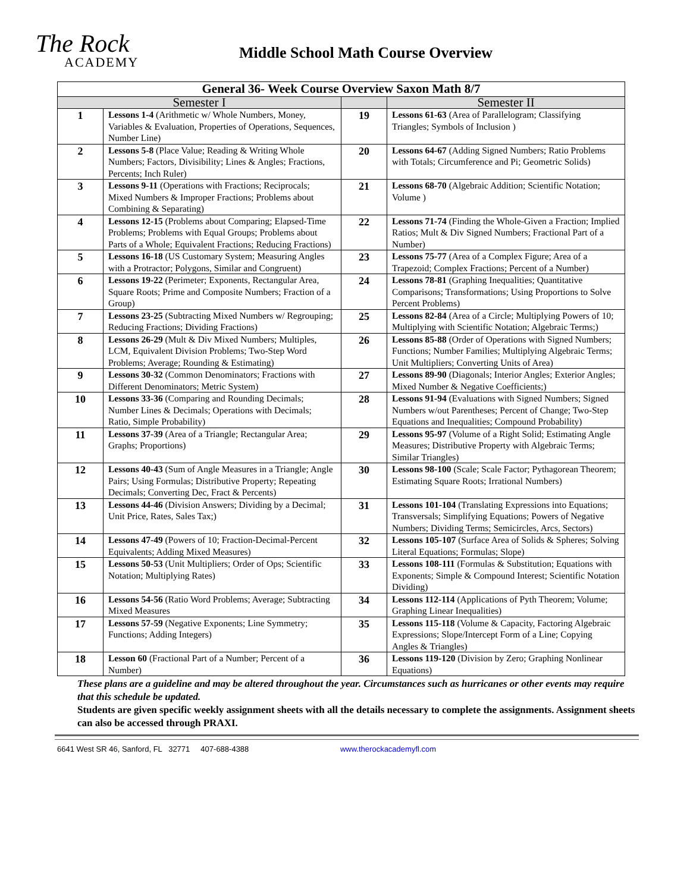The Rock
ACADEMY
Middle School Math Course Overview
| General 36- Week Course Overview Saxon Math 8/7 | | | |
| --- | --- | --- | --- |
| Semester I | | | Semester II |
| 1 | Lessons 1-4 (Arithmetic w/ Whole Numbers, Money, Variables & Evaluation, Properties of Operations, Sequences, Number Line) | 19 | Lessons 61-63 (Area of Parallelogram; Classifying Triangles; Symbols of Inclusion ) |
| 2 | Lessons 5-8 (Place Value; Reading & Writing Whole Numbers; Factors, Divisibility; Lines & Angles; Fractions, Percents; Inch Ruler) | 20 | Lessons 64-67 (Adding Signed Numbers; Ratio Problems with Totals; Circumference and Pi; Geometric Solids) |
| 3 | Lessons 9-11 (Operations with Fractions; Reciprocals; Mixed Numbers & Improper Fractions; Problems about Combining & Separating) | 21 | Lessons 68-70 (Algebraic Addition; Scientific Notation; Volume ) |
| 4 | Lessons 12-15 (Problems about Comparing; Elapsed-Time Problems; Problems with Equal Groups; Problems about Parts of a Whole; Equivalent Fractions; Reducing Fractions) | 22 | Lessons 71-74 (Finding the Whole-Given a Fraction; Implied Ratios; Mult & Div Signed Numbers; Fractional Part of a Number) |
| 5 | Lessons 16-18 (US Customary System; Measuring Angles with a Protractor; Polygons, Similar and Congruent) | 23 | Lessons 75-77 (Area of a Complex Figure; Area of a Trapezoid; Complex Fractions; Percent of a Number) |
| 6 | Lessons 19-22 (Perimeter; Exponents, Rectangular Area, Square Roots; Prime and Composite Numbers; Fraction of a Group) | 24 | Lessons 78-81 (Graphing Inequalities; Quantitative Comparisons; Transformations; Using Proportions to Solve Percent Problems) |
| 7 | Lessons 23-25 (Subtracting Mixed Numbers w/ Regrouping; Reducing Fractions; Dividing Fractions) | 25 | Lessons 82-84 (Area of a Circle; Multiplying Powers of 10; Multiplying with Scientific Notation; Algebraic Terms;) |
| 8 | Lessons 26-29 (Mult & Div Mixed Numbers; Multiples, LCM, Equivalent Division Problems; Two-Step Word Problems; Average; Rounding & Estimating) | 26 | Lessons 85-88 (Order of Operations with Signed Numbers; Functions; Number Families; Multiplying Algebraic Terms; Unit Multipliers; Converting Units of Area) |
| 9 | Lessons 30-32 (Common Denominators; Fractions with Different Denominators; Metric System) | 27 | Lessons 89-90 (Diagonals; Interior Angles; Exterior Angles; Mixed Number & Negative Coefficients;) |
| 10 | Lessons 33-36 (Comparing and Rounding Decimals; Number Lines & Decimals; Operations with Decimals; Ratio, Simple Probability) | 28 | Lessons 91-94 (Evaluations with Signed Numbers; Signed Numbers w/out Parentheses; Percent of Change; Two-Step Equations and Inequalities; Compound Probability) |
| 11 | Lessons 37-39 (Area of a Triangle; Rectangular Area; Graphs; Proportions) | 29 | Lessons 95-97 (Volume of a Right Solid; Estimating Angle Measures; Distributive Property with Algebraic Terms; Similar Triangles) |
| 12 | Lessons 40-43 (Sum of Angle Measures in a Triangle; Angle Pairs; Using Formulas; Distributive Property; Repeating Decimals; Converting Dec, Fract & Percents) | 30 | Lessons 98-100 (Scale; Scale Factor; Pythagorean Theorem; Estimating Square Roots; Irrational Numbers) |
| 13 | Lessons 44-46 (Division Answers; Dividing by a Decimal; Unit Price, Rates, Sales Tax;) | 31 | Lessons 101-104 (Translating Expressions into Equations; Transversals; Simplifying Equations; Powers of Negative Numbers; Dividing Terms; Semicircles, Arcs, Sectors) |
| 14 | Lessons 47-49 (Powers of 10; Fraction-Decimal-Percent Equivalents; Adding Mixed Measures) | 32 | Lessons 105-107 (Surface Area of Solids & Spheres; Solving Literal Equations; Formulas; Slope) |
| 15 | Lessons 50-53 (Unit Multipliers; Order of Ops; Scientific Notation; Multiplying Rates) | 33 | Lessons 108-111 (Formulas & Substitution; Equations with Exponents; Simple & Compound Interest; Scientific Notation Dividing) |
| 16 | Lessons 54-56 (Ratio Word Problems; Average; Subtracting Mixed Measures | 34 | Lessons 112-114 (Applications of Pyth Theorem; Volume; Graphing Linear Inequalities) |
| 17 | Lessons 57-59 (Negative Exponents; Line Symmetry; Functions; Adding Integers) | 35 | Lessons 115-118 (Volume & Capacity, Factoring Algebraic Expressions; Slope/Intercept Form of a Line; Copying Angles & Triangles) |
| 18 | Lesson 60 (Fractional Part of a Number; Percent of a Number) | 36 | Lessons 119-120 (Division by Zero; Graphing Nonlinear Equations) |
These plans are a guideline and may be altered throughout the year. Circumstances such as hurricanes or other events may require that this schedule be updated.
Students are given specific weekly assignment sheets with all the details necessary to complete the assignments. Assignment sheets can also be accessed through PRAXI.
6641 West SR 46, Sanford, FL 32771 407-688-4388 www.therockacademyfl.com